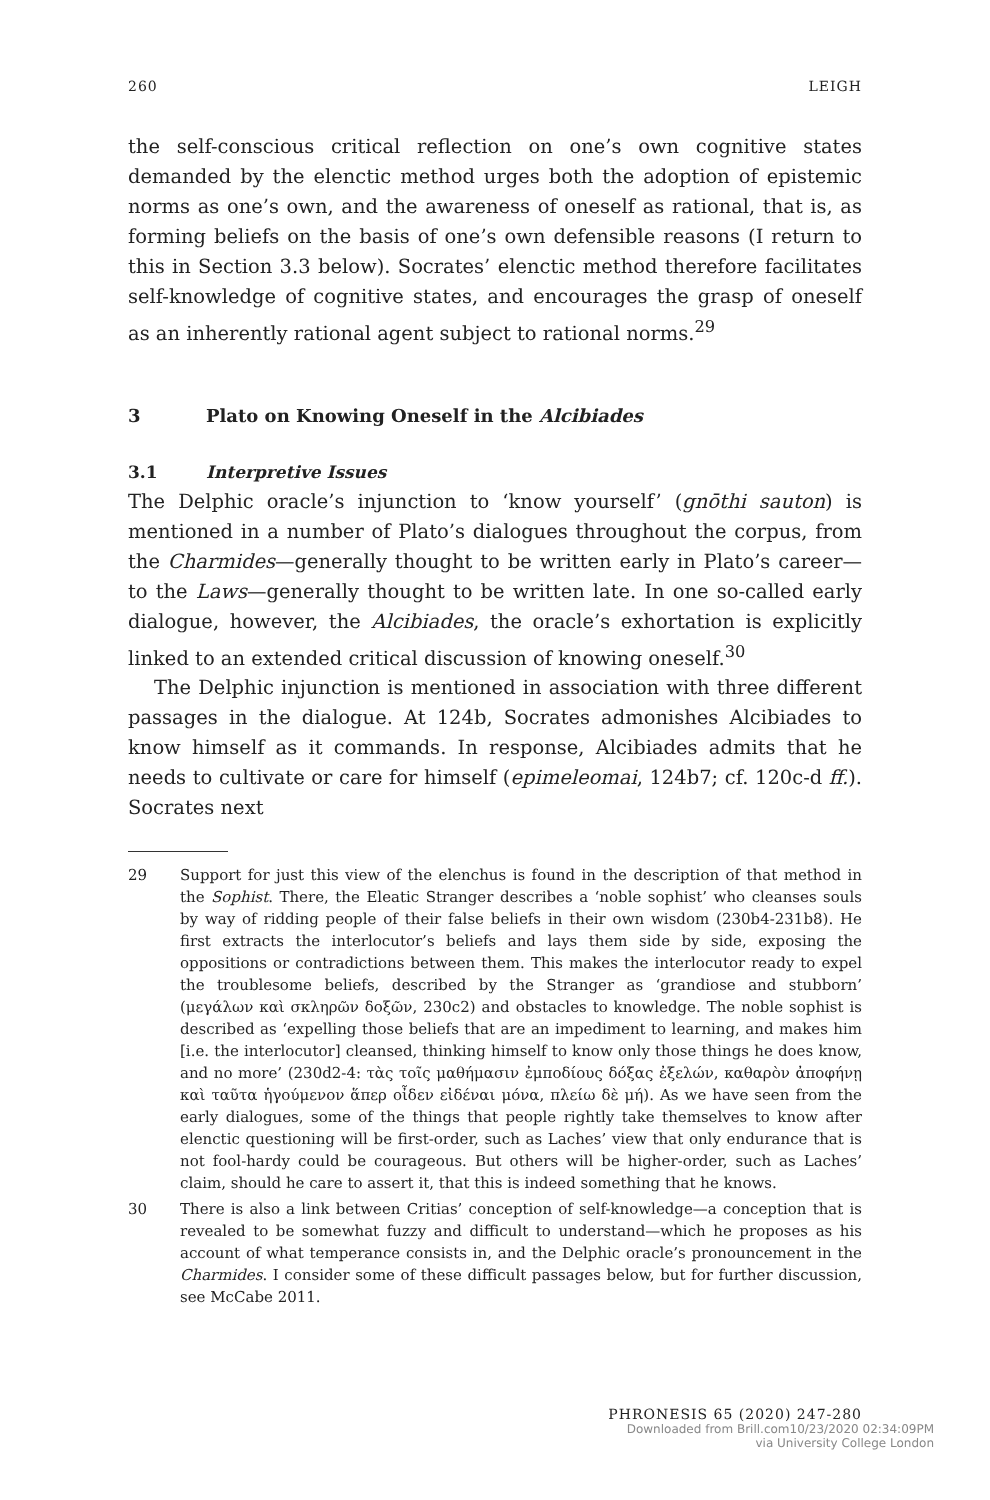260 LEIGH
the self-conscious critical reflection on one’s own cognitive states demanded by the elenctic method urges both the adoption of epistemic norms as one’s own, and the awareness of oneself as rational, that is, as forming beliefs on the basis of one’s own defensible reasons (I return to this in Section 3.3 below). Socrates’ elenctic method therefore facilitates self-knowledge of cognitive states, and encourages the grasp of oneself as an inherently rational agent subject to rational norms.<sup>29</sup>
3 Plato on Knowing Oneself in the Alcibiades
3.1 Interpretive Issues
The Delphic oracle’s injunction to ‘know yourself’ (gnōthi sauton) is mentioned in a number of Plato’s dialogues throughout the corpus, from the Charmides—generally thought to be written early in Plato’s career—to the Laws—generally thought to be written late. In one so-called early dialogue, however, the Alcibiades, the oracle’s exhortation is explicitly linked to an extended critical discussion of knowing oneself.<sup>30</sup>
The Delphic injunction is mentioned in association with three different passages in the dialogue. At 124b, Socrates admonishes Alcibiades to know himself as it commands. In response, Alcibiades admits that he needs to cultivate or care for himself (epimeleomai, 124b7; cf. 120c-d ff.). Socrates next
29 Support for just this view of the elenchus is found in the description of that method in the Sophist. There, the Eleatic Stranger describes a ‘noble sophist’ who cleanses souls by way of ridding people of their false beliefs in their own wisdom (230b4-231b8). He first extracts the interlocutor’s beliefs and lays them side by side, exposing the oppositions or contradictions between them. This makes the interlocutor ready to expel the troublesome beliefs, described by the Stranger as ‘grandiose and stubborn’ (μεγάλων καὶ σκληρῶν δοξῶν, 230c2) and obstacles to knowledge. The noble sophist is described as ‘expelling those beliefs that are an impediment to learning, and makes him [i.e. the interlocutor] cleansed, thinking himself to know only those things he does know, and no more’ (230d2-4: τὰς τοῖς μαθήμασιν ἐμποδίους δόξας ἐξελών, καθαρὸν ἀποφήνῃ καὶ ταῦτα ἡγούμενον ἅπερ οἶδεν εἰδέναι μόνα, πλείω δὲ μή). As we have seen from the early dialogues, some of the things that people rightly take themselves to know after elenctic questioning will be first-order, such as Laches’ view that only endurance that is not fool-hardy could be courageous. But others will be higher-order, such as Laches’ claim, should he care to assert it, that this is indeed something that he knows.
30 There is also a link between Critias’ conception of self-knowledge—a conception that is revealed to be somewhat fuzzy and difficult to understand—which he proposes as his account of what temperance consists in, and the Delphic oracle’s pronouncement in the Charmides. I consider some of these difficult passages below, but for further discussion, see McCabe 2011.
PHRONESIS 65 (2020) 247-280
Downloaded from Brill.com10/23/2020 02:34:09PM
via University College London